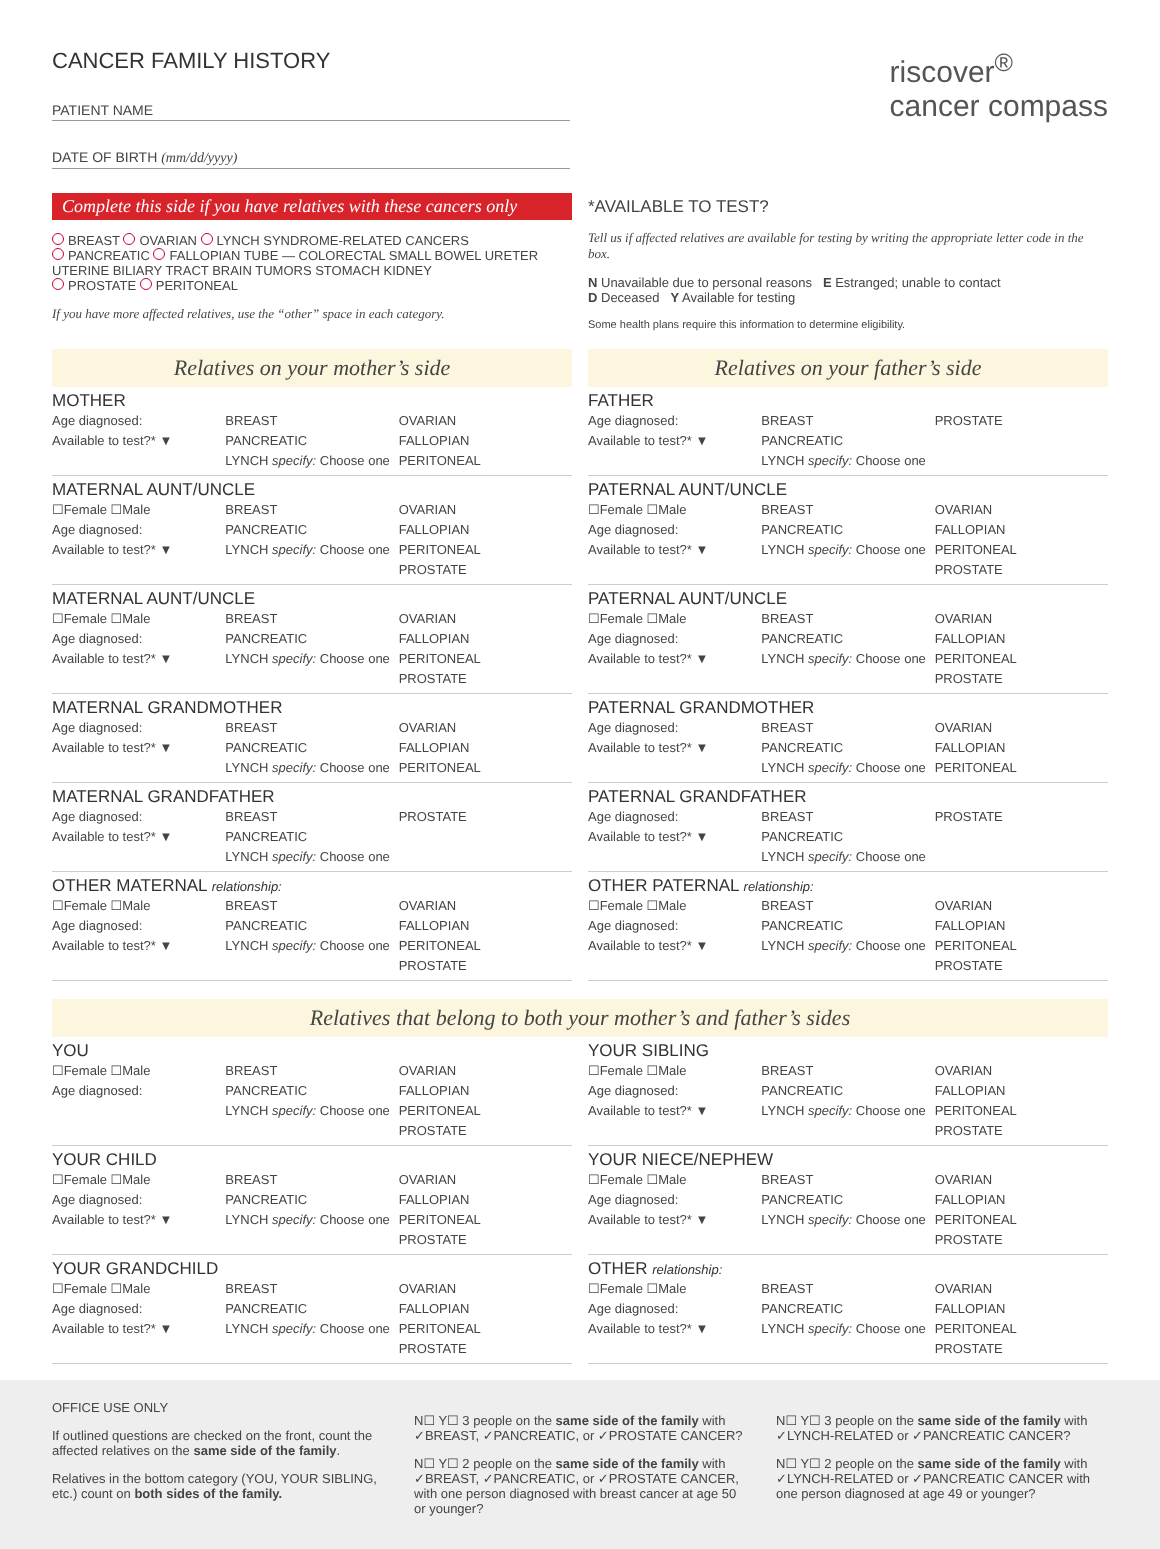CANCER FAMILY HISTORY
PATIENT NAME
DATE OF BIRTH (mm/dd/yyyy)
riscover<sup>®</sup>
cancer compass
Complete this side if you have relatives with these cancers only
BREAST OVARIAN LYNCH SYNDROME-RELATED CANCERS
PANCREATIC FALLOPIAN TUBE — COLORECTAL SMALL BOWEL URETER UTERINE BILIARY TRACT BRAIN TUMORS STOMACH KIDNEY
PROSTATE PERITONEAL
If you have more affected relatives, use the “other” space in each category.
*AVAILABLE TO TEST?
Tell us if affected relatives are available for testing by writing the appropriate letter code in the box.
N Unavailable due to personal reasons E Estranged; unable to contact
D Deceased Y Available for testing
Some health plans require this information to determine eligibility.
Relatives on your mother’s side
MOTHER
Age diagnosed:
Available to test?* ▼
BREAST
PANCREATIC
LYNCH specify: Choose one
OVARIAN
FALLOPIAN
PERITONEAL
MATERNAL AUNT/UNCLE
☐Female ☐Male
Age diagnosed:
Available to test?* ▼
BREAST
PANCREATIC
LYNCH specify: Choose one
OVARIAN
FALLOPIAN
PERITONEAL
PROSTATE
MATERNAL AUNT/UNCLE
☐Female ☐Male
Age diagnosed:
Available to test?* ▼
BREAST
PANCREATIC
LYNCH specify: Choose one
OVARIAN
FALLOPIAN
PERITONEAL
PROSTATE
MATERNAL GRANDMOTHER
Age diagnosed:
Available to test?* ▼
BREAST
PANCREATIC
LYNCH specify: Choose one
OVARIAN
FALLOPIAN
PERITONEAL
MATERNAL GRANDFATHER
Age diagnosed:
Available to test?* ▼
BREAST
PANCREATIC
LYNCH specify: Choose one
PROSTATE
OTHER MATERNAL relationship:
☐Female ☐Male
Age diagnosed:
Available to test?* ▼
BREAST
PANCREATIC
LYNCH specify: Choose one
OVARIAN
FALLOPIAN
PERITONEAL
PROSTATE
Relatives on your father’s side
FATHER
Age diagnosed:
Available to test?* ▼
BREAST
PANCREATIC
LYNCH specify: Choose one
PROSTATE
PATERNAL AUNT/UNCLE
☐Female ☐Male
Age diagnosed:
Available to test?* ▼
BREAST
PANCREATIC
LYNCH specify: Choose one
OVARIAN
FALLOPIAN
PERITONEAL
PROSTATE
PATERNAL AUNT/UNCLE
☐Female ☐Male
Age diagnosed:
Available to test?* ▼
BREAST
PANCREATIC
LYNCH specify: Choose one
OVARIAN
FALLOPIAN
PERITONEAL
PROSTATE
PATERNAL GRANDMOTHER
Age diagnosed:
Available to test?* ▼
BREAST
PANCREATIC
LYNCH specify: Choose one
OVARIAN
FALLOPIAN
PERITONEAL
PATERNAL GRANDFATHER
Age diagnosed:
Available to test?* ▼
BREAST
PANCREATIC
LYNCH specify: Choose one
PROSTATE
OTHER PATERNAL relationship:
☐Female ☐Male
Age diagnosed:
Available to test?* ▼
BREAST
PANCREATIC
LYNCH specify: Choose one
OVARIAN
FALLOPIAN
PERITONEAL
PROSTATE
Relatives that belong to both your mother’s and father’s sides
YOU
☐Female ☐Male
Age diagnosed:
BREAST
PANCREATIC
LYNCH specify: Choose one
OVARIAN
FALLOPIAN
PERITONEAL
PROSTATE
YOUR CHILD
☐Female ☐Male
Age diagnosed:
Available to test?* ▼
BREAST
PANCREATIC
LYNCH specify: Choose one
OVARIAN
FALLOPIAN
PERITONEAL
PROSTATE
YOUR GRANDCHILD
☐Female ☐Male
Age diagnosed:
Available to test?* ▼
BREAST
PANCREATIC
LYNCH specify: Choose one
OVARIAN
FALLOPIAN
PERITONEAL
PROSTATE
YOUR SIBLING
☐Female ☐Male
Age diagnosed:
Available to test?* ▼
BREAST
PANCREATIC
LYNCH specify: Choose one
OVARIAN
FALLOPIAN
PERITONEAL
PROSTATE
YOUR NIECE/NEPHEW
☐Female ☐Male
Age diagnosed:
Available to test?* ▼
BREAST
PANCREATIC
LYNCH specify: Choose one
OVARIAN
FALLOPIAN
PERITONEAL
PROSTATE
OTHER relationship:
☐Female ☐Male
Age diagnosed:
Available to test?* ▼
BREAST
PANCREATIC
LYNCH specify: Choose one
OVARIAN
FALLOPIAN
PERITONEAL
PROSTATE
OFFICE USE ONLY
If outlined questions are checked on the front, count the affected relatives on the same side of the family.
Relatives in the bottom category (YOU, YOUR SIBLING, etc.) count on both sides of the family.
N☐ Y☐ 3 people on the same side of the family with ✓BREAST, ✓PANCREATIC, or ✓PROSTATE CANCER?
N☐ Y☐ 2 people on the same side of the family with ✓BREAST, ✓PANCREATIC, or ✓PROSTATE CANCER, with one person diagnosed with breast cancer at age 50 or younger?
N☐ Y☐ 3 people on the same side of the family with ✓LYNCH-RELATED or ✓PANCREATIC CANCER?
N☐ Y☐ 2 people on the same side of the family with ✓LYNCH-RELATED or ✓PANCREATIC CANCER with one person diagnosed at age 49 or younger?